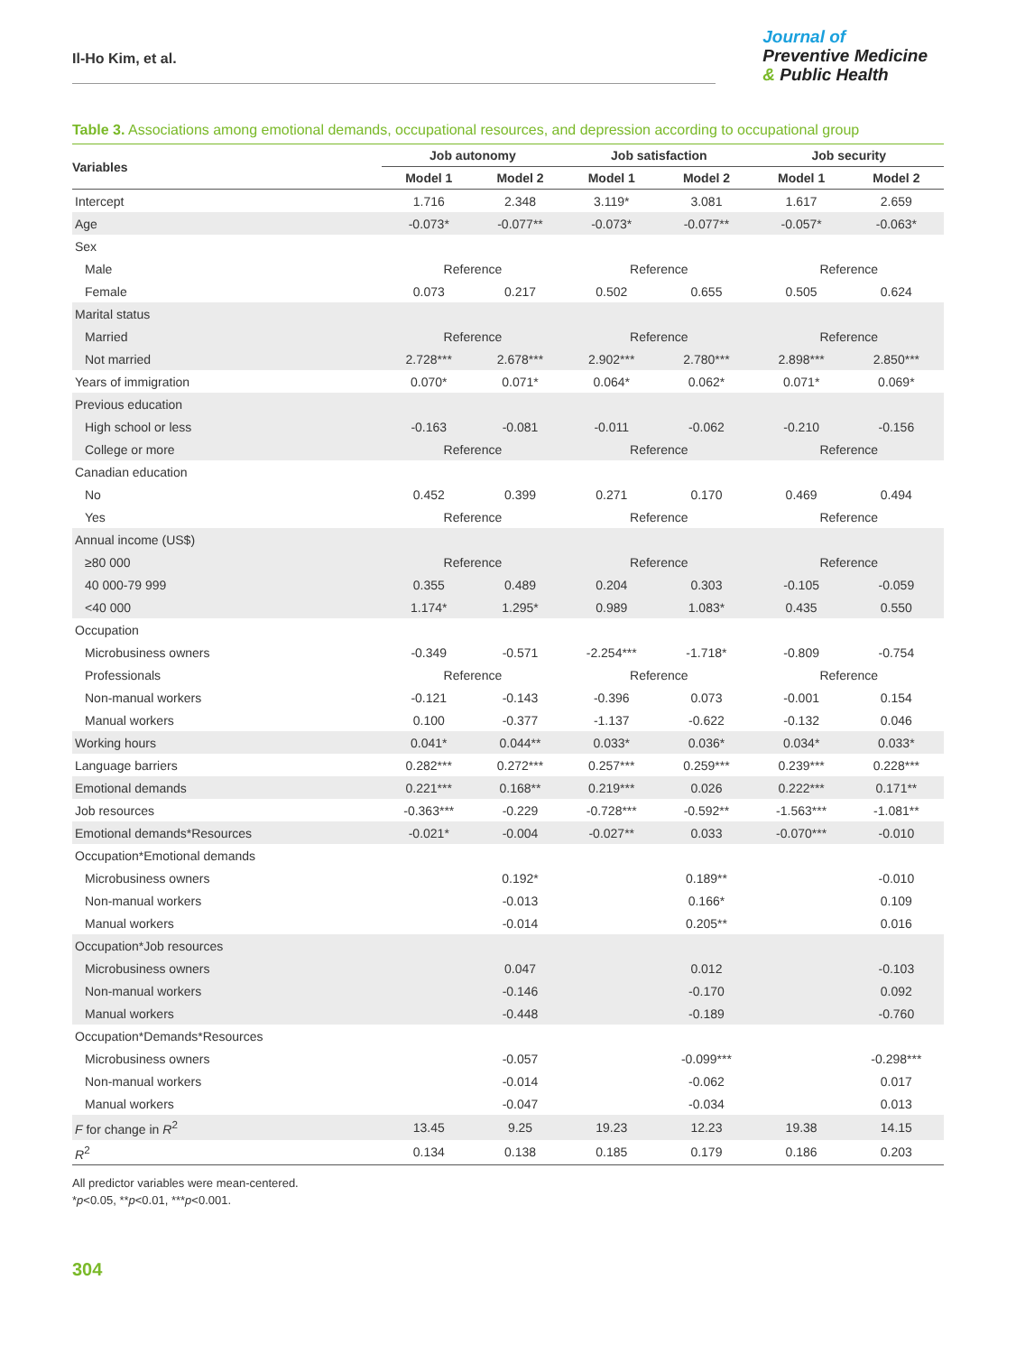Il-Ho Kim, et al.
Journal of
Preventive Medicine
& Public Health
Table 3. Associations among emotional demands, occupational resources, and depression according to occupational group
| Variables | Job autonomy | | Job satisfaction | | Job security | |
| --- | --- | --- | --- | --- | --- | --- |
| | Model 1 | Model 2 | Model 1 | Model 2 | Model 1 | Model 2 |
| Intercept | 1.716 | 2.348 | 3.119* | 3.081 | 1.617 | 2.659 |
| Age | -0.073* | -0.077** | -0.073* | -0.077** | -0.057* | -0.063* |
| Sex | | | | | | |
| Male | Reference | | Reference | | Reference | |
| Female | 0.073 | 0.217 | 0.502 | 0.655 | 0.505 | 0.624 |
| Marital status | | | | | | |
| Married | Reference | | Reference | | Reference | |
| Not married | 2.728*** | 2.678*** | 2.902*** | 2.780*** | 2.898*** | 2.850*** |
| Years of immigration | 0.070* | 0.071* | 0.064* | 0.062* | 0.071* | 0.069* |
| Previous education | | | | | | |
| High school or less | -0.163 | -0.081 | -0.011 | -0.062 | -0.210 | -0.156 |
| College or more | Reference | | Reference | | Reference | |
| Canadian education | | | | | | |
| No | 0.452 | 0.399 | 0.271 | 0.170 | 0.469 | 0.494 |
| Yes | Reference | | Reference | | Reference | |
| Annual income (US$) | | | | | | |
| ≥80 000 | Reference | | Reference | | Reference | |
| 40 000-79 999 | 0.355 | 0.489 | 0.204 | 0.303 | -0.105 | -0.059 |
| <40 000 | 1.174* | 1.295* | 0.989 | 1.083* | 0.435 | 0.550 |
| Occupation | | | | | | |
| Microbusiness owners | -0.349 | -0.571 | -2.254*** | -1.718* | -0.809 | -0.754 |
| Professionals | Reference | | Reference | | Reference | |
| Non-manual workers | -0.121 | -0.143 | -0.396 | 0.073 | -0.001 | 0.154 |
| Manual workers | 0.100 | -0.377 | -1.137 | -0.622 | -0.132 | 0.046 |
| Working hours | 0.041* | 0.044** | 0.033* | 0.036* | 0.034* | 0.033* |
| Language barriers | 0.282*** | 0.272*** | 0.257*** | 0.259*** | 0.239*** | 0.228*** |
| Emotional demands | 0.221*** | 0.168** | 0.219*** | 0.026 | 0.222*** | 0.171** |
| Job resources | -0.363*** | -0.229 | -0.728*** | -0.592** | -1.563*** | -1.081** |
| Emotional demands*Resources | -0.021* | -0.004 | -0.027** | 0.033 | -0.070*** | -0.010 |
| Occupation*Emotional demands | | | | | | |
| Microbusiness owners | | 0.192* | | 0.189** | | -0.010 |
| Non-manual workers | | -0.013 | | 0.166* | | 0.109 |
| Manual workers | | -0.014 | | 0.205** | | 0.016 |
| Occupation*Job resources | | | | | | |
| Microbusiness owners | | 0.047 | | 0.012 | | -0.103 |
| Non-manual workers | | -0.146 | | -0.170 | | 0.092 |
| Manual workers | | -0.448 | | -0.189 | | -0.760 |
| Occupation*Demands*Resources | | | | | | |
| Microbusiness owners | | -0.057 | | -0.099*** | | -0.298*** |
| Non-manual workers | | -0.014 | | -0.062 | | 0.017 |
| Manual workers | | -0.047 | | -0.034 | | 0.013 |
| F for change in R<sup>2</sup> | 13.45 | 9.25 | 19.23 | 12.23 | 19.38 | 14.15 |
| R<sup>2</sup> | 0.134 | 0.138 | 0.185 | 0.179 | 0.186 | 0.203 |
All predictor variables were mean-centered.
*p<0.05, **p<0.01, ***p<0.001.
304